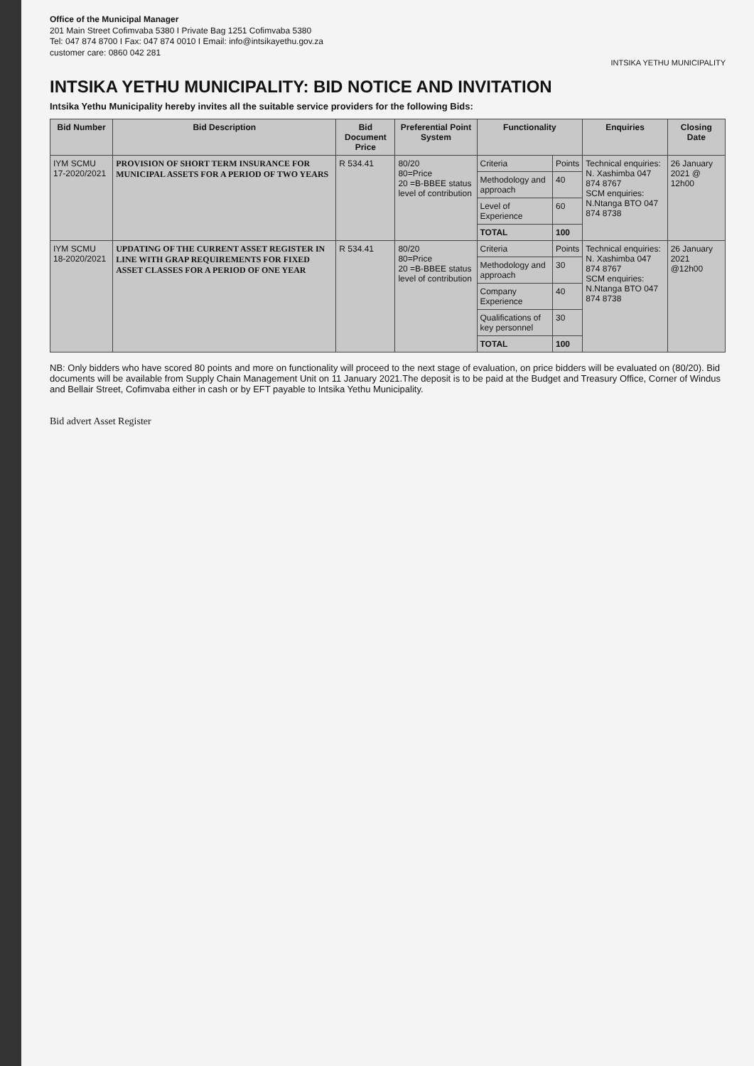Office of the Municipal Manager
201 Main Street Cofimvaba 5380 I Private Bag 1251 Cofimvaba 5380
Tel: 047 874 8700 I Fax: 047 874 0010 I Email: info@intsikayethu.gov.za
customer care: 0860 042 281
INTSIKA YETHU MUNICIPALITY
INTSIKA YETHU MUNICIPALITY: BID NOTICE AND INVITATION
Intsika Yethu Municipality hereby invites all the suitable service providers for the following Bids:
| Bid Number | Bid Description | Bid Document Price | Preferential Point System | Functionality | | Enquiries | Closing Date |
| --- | --- | --- | --- | --- | --- | --- | --- |
| IYM SCMU 17-2020/2021 | PROVISION OF SHORT TERM INSURANCE FOR MUNICIPAL ASSETS FOR A PERIOD OF TWO YEARS | R 534.41 | 80/20 80=Price 20 =B-BBEE status level of contribution | Criteria | Points | Technical enquiries: N. Xashimba 047 874 8767 SCM enquiries: N.Ntanga BTO 047 874 8738 | 26 January 2021 @ 12h00 |
| | | | | Methodology and approach | 40 | | |
| | | | | Level of Experience | 60 | | |
| | | | | TOTAL | 100 | | |
| IYM SCMU 18-2020/2021 | UPDATING OF THE CURRENT ASSET REGISTER IN LINE WITH GRAP REQUIREMENTS FOR FIXED ASSET CLASSES FOR A PERIOD OF ONE YEAR | R 534.41 | 80/20 80=Price 20 =B-BBEE status level of contribution | Criteria | Points | Technical enquiries: N. Xashimba 047 874 8767 SCM enquiries: N.Ntanga BTO 047 874 8738 | 26 January 2021 @12h00 |
| | | | | Methodology and approach | 30 | | |
| | | | | Company Experience | 40 | | |
| | | | | Qualifications of key personnel | 30 | | |
| | | | | TOTAL | 100 | | |
NB: Only bidders who have scored 80 points and more on functionality will proceed to the next stage of evaluation, on price bidders will be evaluated on (80/20). Bid documents will be available from Supply Chain Management Unit on 11 January 2021.The deposit is to be paid at the Budget and Treasury Office, Corner of Windus and Bellair Street, Cofimvaba either in cash or by EFT payable to Intsika Yethu Municipality.
Bid advert Asset Register